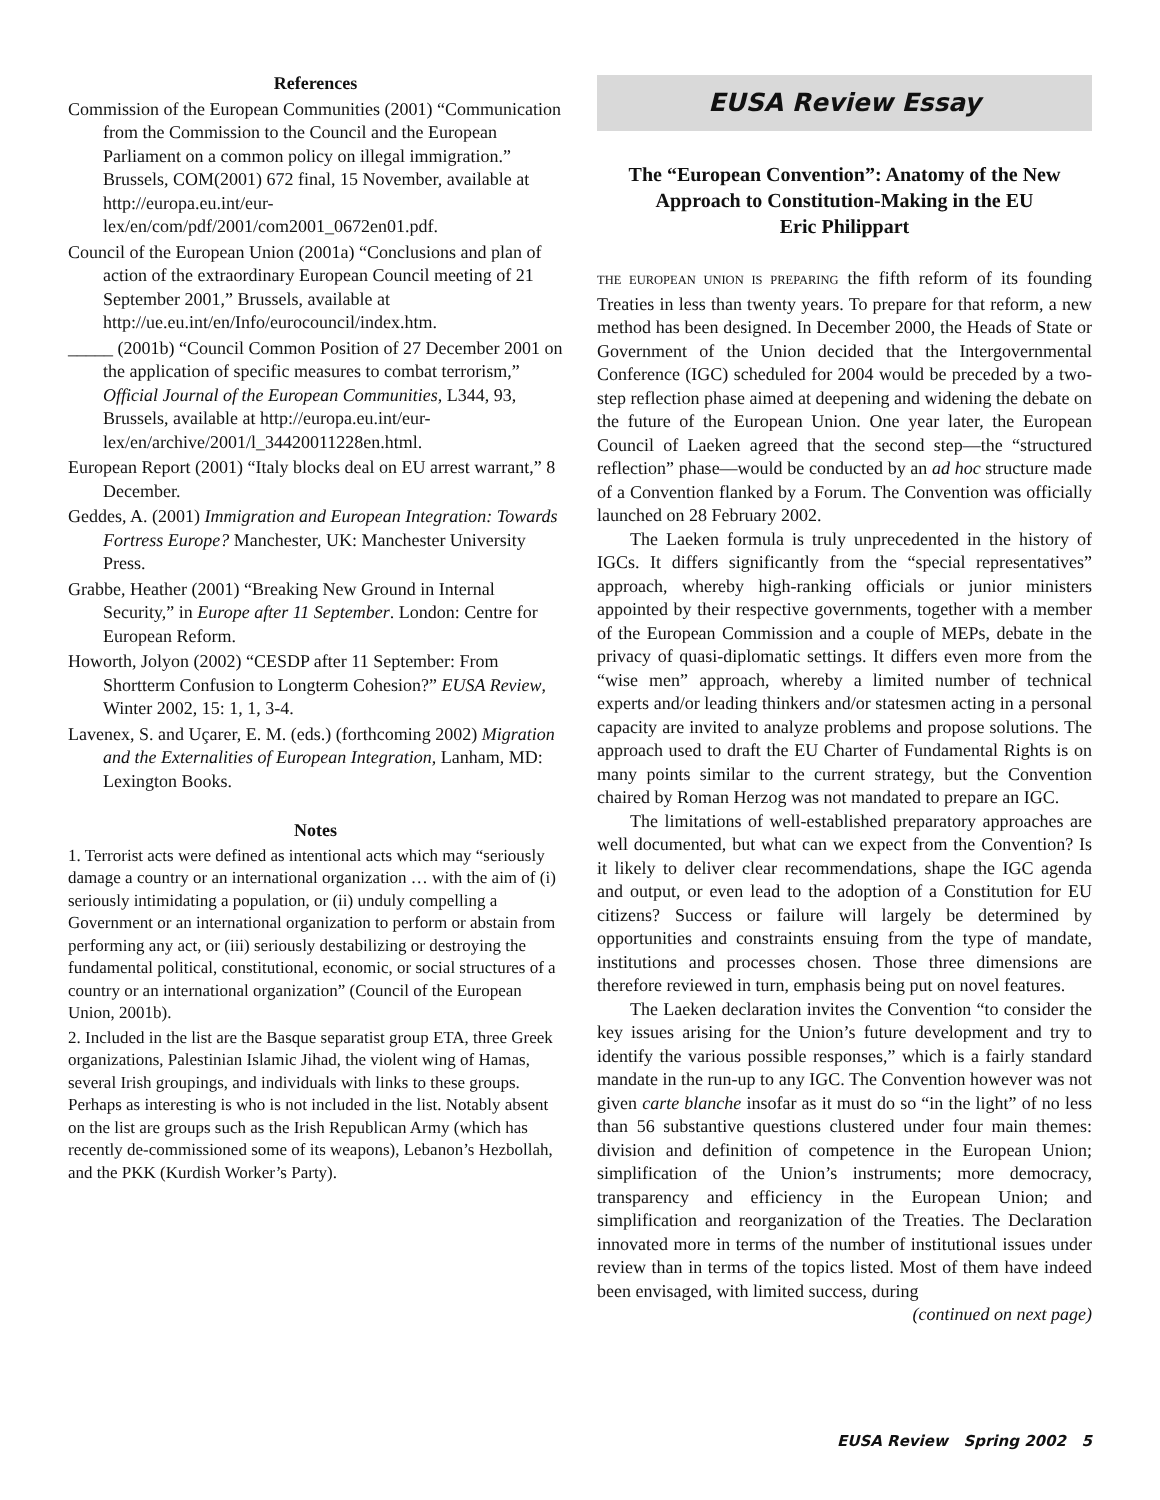References
Commission of the European Communities (2001) “Communication from the Commission to the Council and the European Parliament on a common policy on illegal immigration.” Brussels, COM(2001) 672 final, 15 November, available at http://europa.eu.int/eur-lex/en/com/pdf/2001/com2001_0672en01.pdf.
Council of the European Union (2001a) “Conclusions and plan of action of the extraordinary European Council meeting of 21 September 2001,” Brussels, available at http://ue.eu.int/en/Info/eurocouncil/index.htm.
_____ (2001b) “Council Common Position of 27 December 2001 on the application of specific measures to combat terrorism,” Official Journal of the European Communities, L344, 93, Brussels, available at http://europa.eu.int/eur-lex/en/archive/2001/l_34420011228en.html.
European Report (2001) “Italy blocks deal on EU arrest warrant,” 8 December.
Geddes, A. (2001) Immigration and European Integration: Towards Fortress Europe? Manchester, UK: Manchester University Press.
Grabbe, Heather (2001) “Breaking New Ground in Internal Security,” in Europe after 11 September. London: Centre for European Reform.
Howorth, Jolyon (2002) “CESDP after 11 September: From Shortterm Confusion to Longterm Cohesion?” EUSA Review, Winter 2002, 15: 1, 1, 3-4.
Lavenex, S. and Uçarer, E. M. (eds.) (forthcoming 2002) Migration and the Externalities of European Integration, Lanham, MD: Lexington Books.
Notes
1. Terrorist acts were defined as intentional acts which may “seriously damage a country or an international organization … with the aim of (i) seriously intimidating a population, or (ii) unduly compelling a Government or an international organization to perform or abstain from performing any act, or (iii) seriously destabilizing or destroying the fundamental political, constitutional, economic, or social structures of a country or an international organization” (Council of the European Union, 2001b).
2. Included in the list are the Basque separatist group ETA, three Greek organizations, Palestinian Islamic Jihad, the violent wing of Hamas, several Irish groupings, and individuals with links to these groups. Perhaps as interesting is who is not included in the list. Notably absent on the list are groups such as the Irish Republican Army (which has recently de-commissioned some of its weapons), Lebanon’s Hezbollah, and the PKK (Kurdish Worker’s Party).
EUSA Review Essay
The “European Convention”: Anatomy of the New Approach to Constitution-Making in the EU
Eric Philippart
THE EUROPEAN UNION IS PREPARING the fifth reform of its founding Treaties in less than twenty years. To prepare for that reform, a new method has been designed. In December 2000, the Heads of State or Government of the Union decided that the Intergovernmental Conference (IGC) scheduled for 2004 would be preceded by a two-step reflection phase aimed at deepening and widening the debate on the future of the European Union. One year later, the European Council of Laeken agreed that the second step—the “structured reflection” phase—would be conducted by an ad hoc structure made of a Convention flanked by a Forum. The Convention was officially launched on 28 February 2002.
The Laeken formula is truly unprecedented in the history of IGCs. It differs significantly from the “special representatives” approach, whereby high-ranking officials or junior ministers appointed by their respective governments, together with a member of the European Commission and a couple of MEPs, debate in the privacy of quasi-diplomatic settings. It differs even more from the “wise men” approach, whereby a limited number of technical experts and/or leading thinkers and/or statesmen acting in a personal capacity are invited to analyze problems and propose solutions. The approach used to draft the EU Charter of Fundamental Rights is on many points similar to the current strategy, but the Convention chaired by Roman Herzog was not mandated to prepare an IGC.
The limitations of well-established preparatory approaches are well documented, but what can we expect from the Convention? Is it likely to deliver clear recommendations, shape the IGC agenda and output, or even lead to the adoption of a Constitution for EU citizens? Success or failure will largely be determined by opportunities and constraints ensuing from the type of mandate, institutions and processes chosen. Those three dimensions are therefore reviewed in turn, emphasis being put on novel features.
The Laeken declaration invites the Convention “to consider the key issues arising for the Union’s future development and try to identify the various possible responses,” which is a fairly standard mandate in the run-up to any IGC. The Convention however was not given carte blanche insofar as it must do so “in the light” of no less than 56 substantive questions clustered under four main themes: division and definition of competence in the European Union; simplification of the Union’s instruments; more democracy, transparency and efficiency in the European Union; and simplification and reorganization of the Treaties. The Declaration innovated more in terms of the number of institutional issues under review than in terms of the topics listed. Most of them have indeed been envisaged, with limited success, during
(continued on next page)
EUSA Review Spring 2002 5